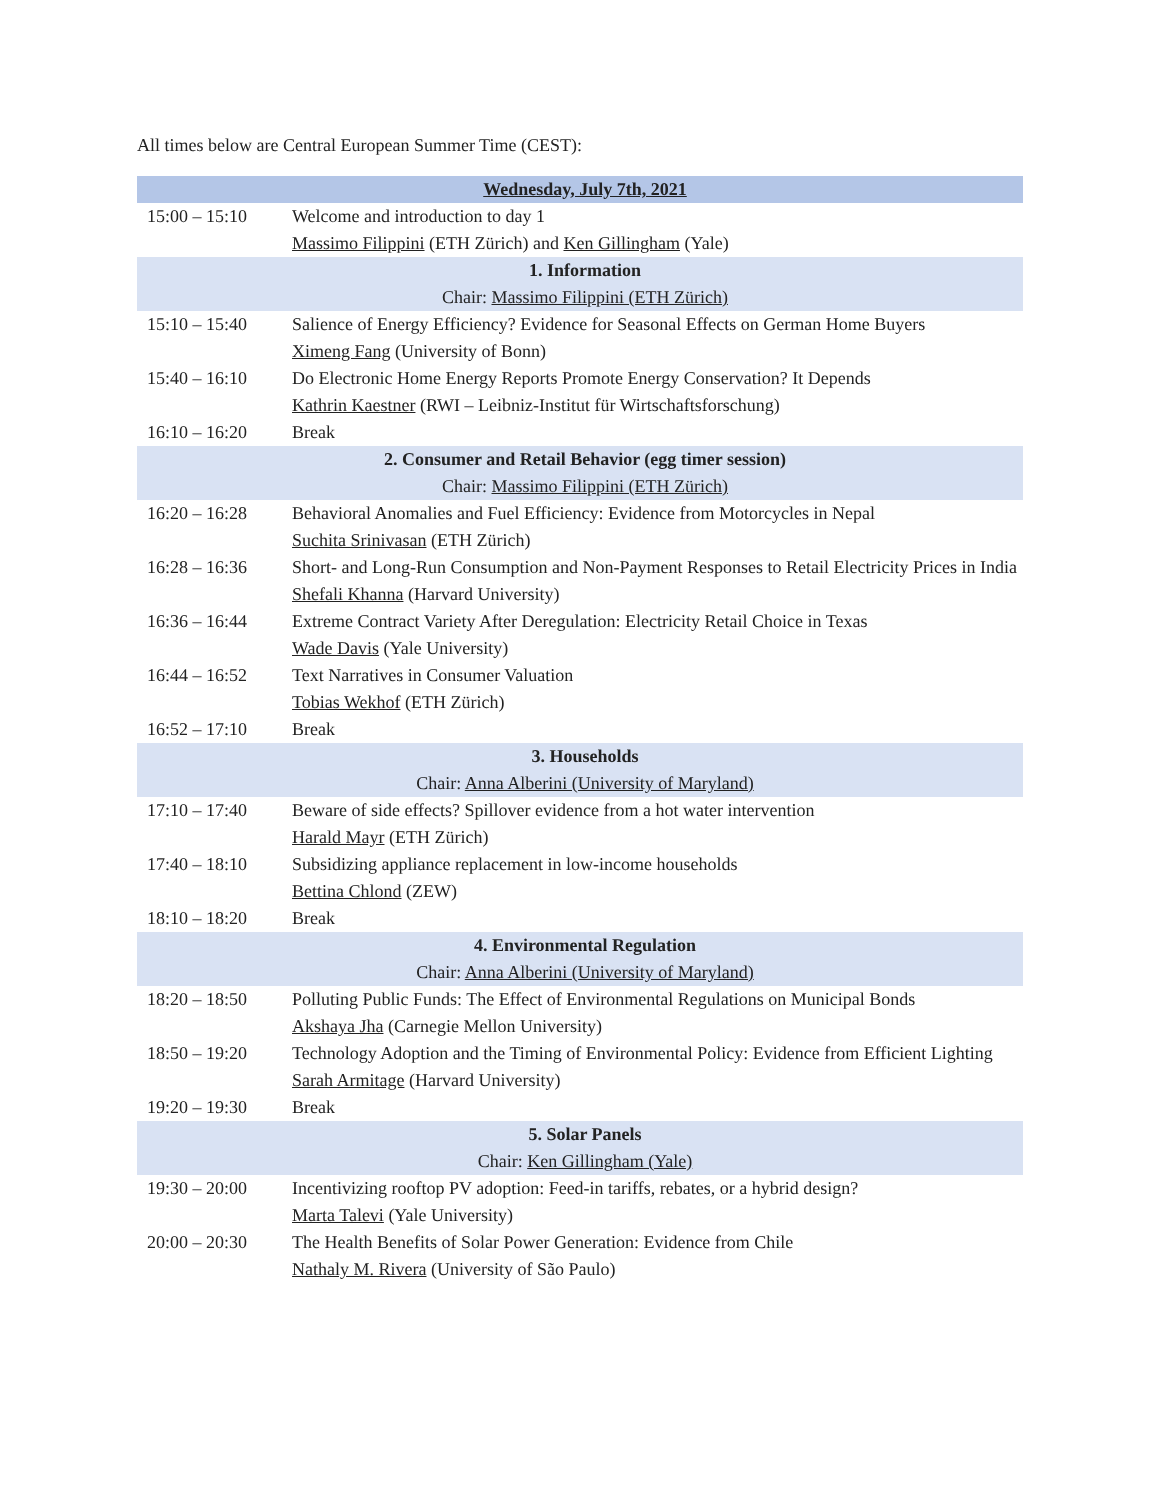All times below are Central European Summer Time (CEST):
| Wednesday, July 7th, 2021 | |
| 15:00 – 15:10 | Welcome and introduction to day 1 Massimo Filippini (ETH Zürich) and Ken Gillingham (Yale) |
| 1. Information Chair: Massimo Filippini (ETH Zürich) | |
| 15:10 – 15:40 | Salience of Energy Efficiency? Evidence for Seasonal Effects on German Home Buyers Ximeng Fang (University of Bonn) |
| 15:40 – 16:10 | Do Electronic Home Energy Reports Promote Energy Conservation? It Depends Kathrin Kaestner (RWI – Leibniz-Institut für Wirtschaftsforschung) |
| 16:10 – 16:20 | Break |
| 2. Consumer and Retail Behavior (egg timer session) Chair: Massimo Filippini (ETH Zürich) | |
| 16:20 – 16:28 | Behavioral Anomalies and Fuel Efficiency: Evidence from Motorcycles in Nepal Suchita Srinivasan (ETH Zürich) |
| 16:28 – 16:36 | Short- and Long-Run Consumption and Non-Payment Responses to Retail Electricity Prices in India Shefali Khanna (Harvard University) |
| 16:36 – 16:44 | Extreme Contract Variety After Deregulation: Electricity Retail Choice in Texas Wade Davis (Yale University) |
| 16:44 – 16:52 | Text Narratives in Consumer Valuation Tobias Wekhof (ETH Zürich) |
| 16:52 – 17:10 | Break |
| 3. Households Chair: Anna Alberini (University of Maryland) | |
| 17:10 – 17:40 | Beware of side effects? Spillover evidence from a hot water intervention Harald Mayr (ETH Zürich) |
| 17:40 – 18:10 | Subsidizing appliance replacement in low-income households Bettina Chlond (ZEW) |
| 18:10 – 18:20 | Break |
| 4. Environmental Regulation Chair: Anna Alberini (University of Maryland) | |
| 18:20 – 18:50 | Polluting Public Funds: The Effect of Environmental Regulations on Municipal Bonds Akshaya Jha (Carnegie Mellon University) |
| 18:50 – 19:20 | Technology Adoption and the Timing of Environmental Policy: Evidence from Efficient Lighting Sarah Armitage (Harvard University) |
| 19:20 – 19:30 | Break |
| 5. Solar Panels Chair: Ken Gillingham (Yale) | |
| 19:30 – 20:00 | Incentivizing rooftop PV adoption: Feed-in tariffs, rebates, or a hybrid design? Marta Talevi (Yale University) |
| 20:00 – 20:30 | The Health Benefits of Solar Power Generation: Evidence from Chile Nathaly M. Rivera (University of São Paulo) |